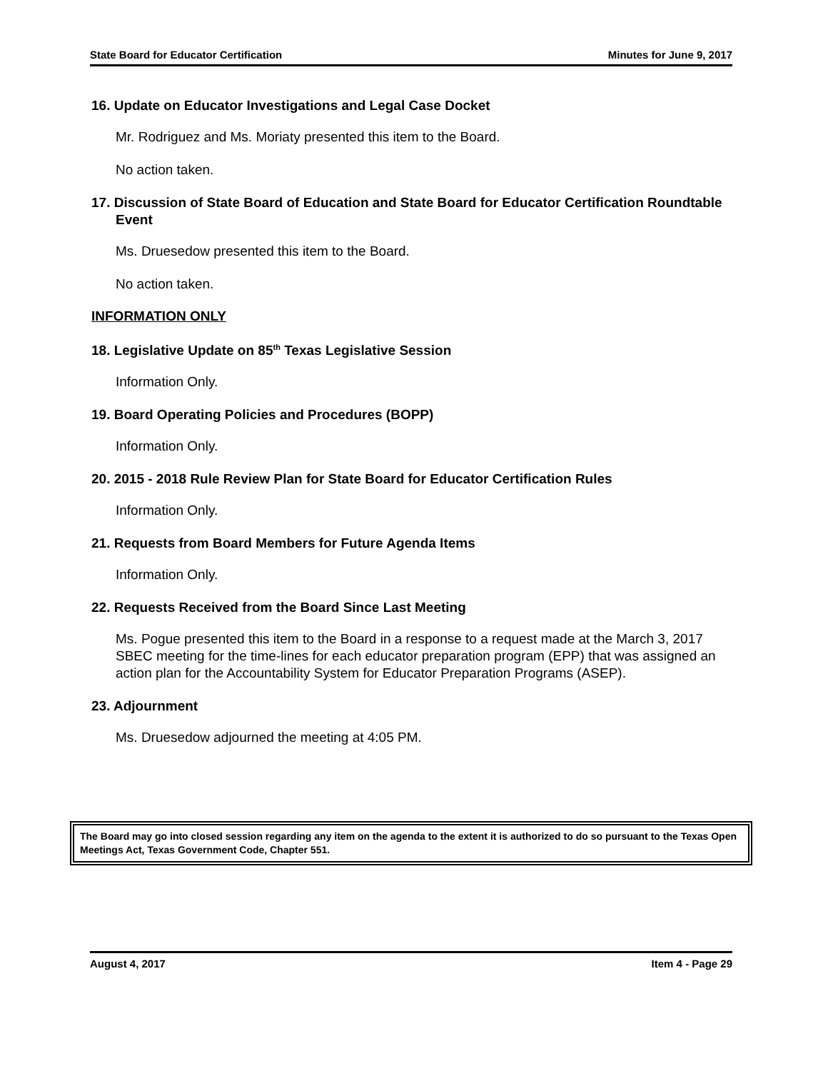State Board for Educator Certification Minutes for June 9, 2017
16. Update on Educator Investigations and Legal Case Docket
Mr. Rodriguez and Ms. Moriaty presented this item to the Board.
No action taken.
17. Discussion of State Board of Education and State Board for Educator Certification Roundtable Event
Ms. Druesedow presented this item to the Board.
No action taken.
INFORMATION ONLY
18. Legislative Update on 85<sup>th</sup> Texas Legislative Session
Information Only.
19. Board Operating Policies and Procedures (BOPP)
Information Only.
20. 2015 - 2018 Rule Review Plan for State Board for Educator Certification Rules
Information Only.
21. Requests from Board Members for Future Agenda Items
Information Only.
22. Requests Received from the Board Since Last Meeting
Ms. Pogue presented this item to the Board in a response to a request made at the March 3, 2017 SBEC meeting for the time-lines for each educator preparation program (EPP) that was assigned an action plan for the Accountability System for Educator Preparation Programs (ASEP).
23. Adjournment
Ms. Druesedow adjourned the meeting at 4:05 PM.
The Board may go into closed session regarding any item on the agenda to the extent it is authorized to do so pursuant to the Texas Open Meetings Act, Texas Government Code, Chapter 551.
August 4, 2017 Item 4 - Page 29